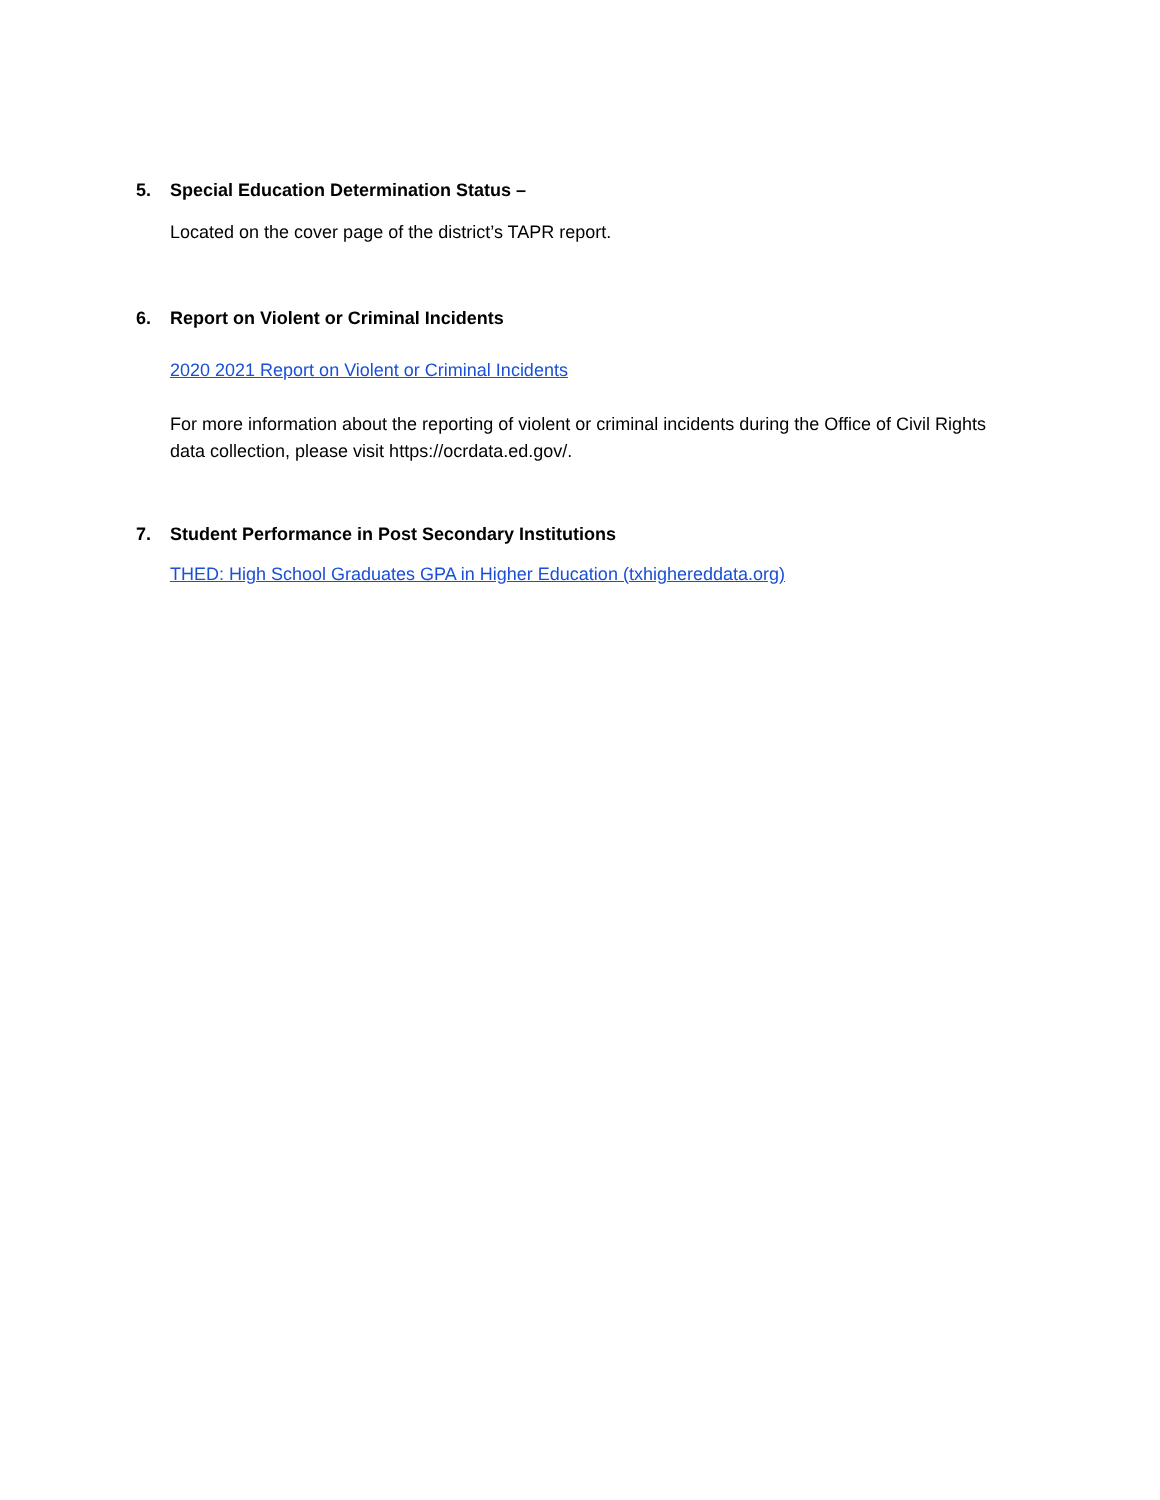5. Special Education Determination Status –
Located on the cover page of the district’s TAPR report.
6. Report on Violent or Criminal Incidents
2020 2021 Report on Violent or Criminal Incidents
For more information about the reporting of violent or criminal incidents during the Office of Civil Rights data collection, please visit https://ocrdata.ed.gov/.
7. Student Performance in Post Secondary Institutions
THED: High School Graduates GPA in Higher Education (txhighereddata.org)